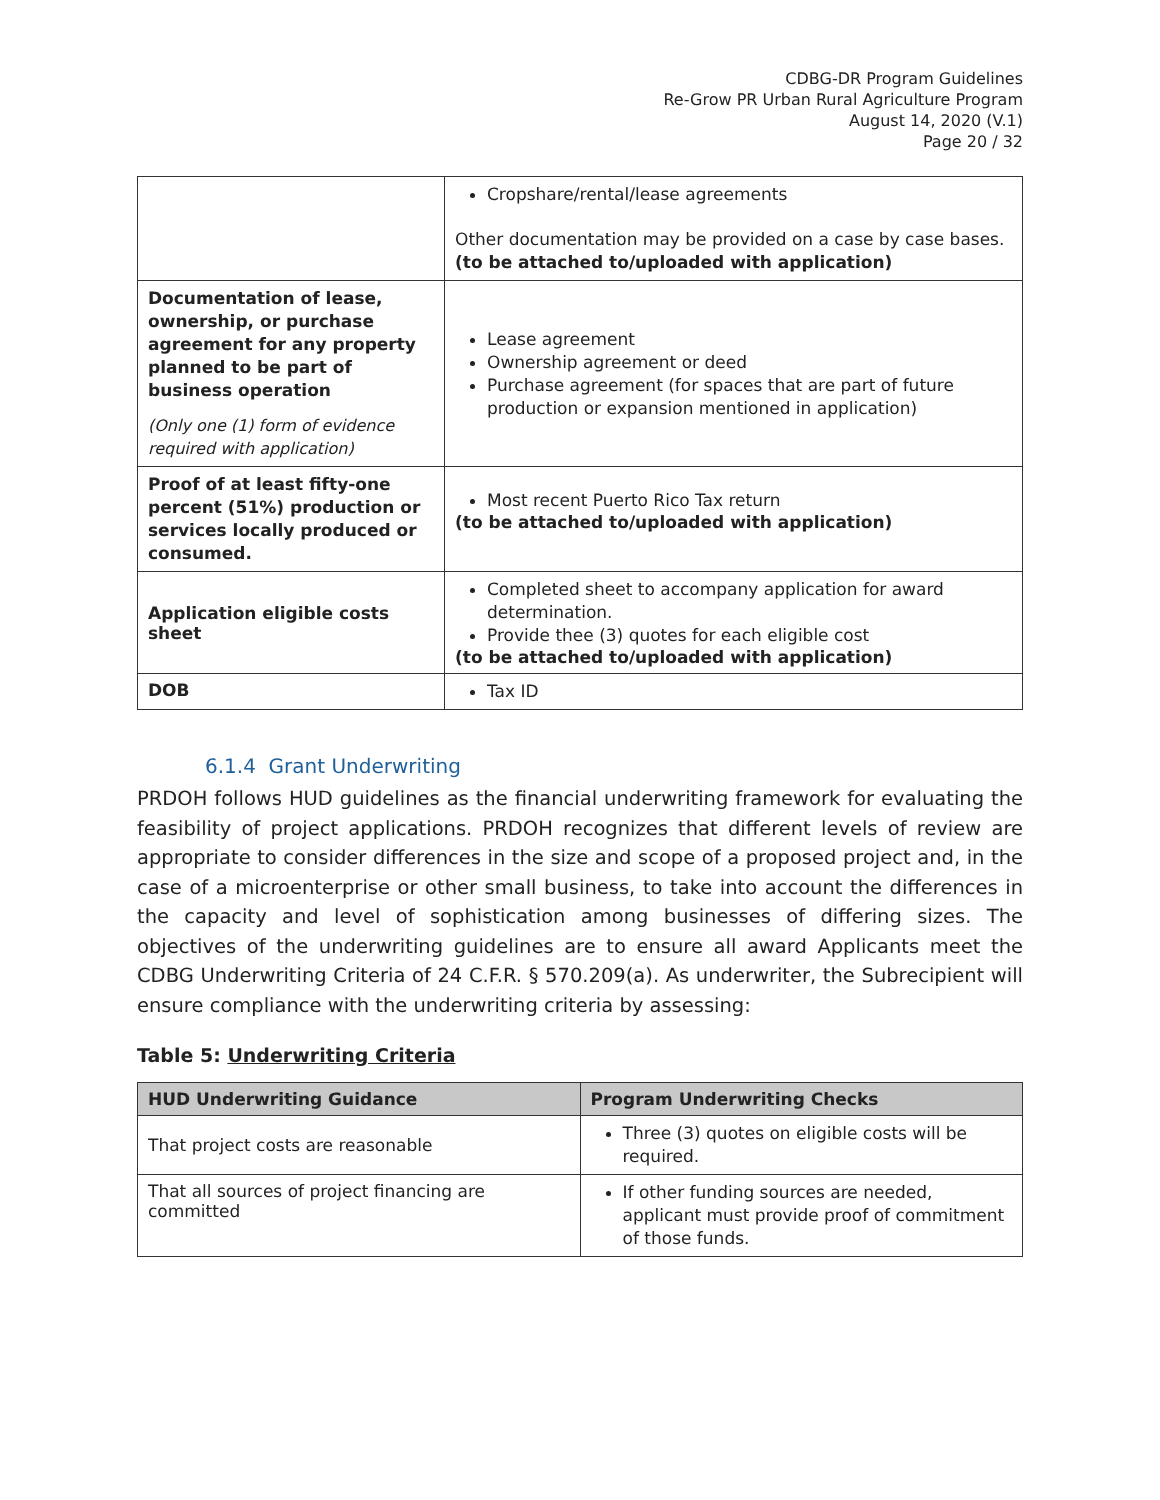CDBG-DR Program Guidelines
Re-Grow PR Urban Rural Agriculture Program
August 14, 2020 (V.1)
Page 20 / 32
| | Cropshare/rental/lease agreements Other documentation may be provided on a case by case bases. (to be attached to/uploaded with application) |
| Documentation of lease, ownership, or purchase agreement for any property planned to be part of business operation (Only one (1) form of evidence required with application) | Lease agreement Ownership agreement or deed Purchase agreement (for spaces that are part of future production or expansion mentioned in application) |
| Proof of at least fifty-one percent (51%) production or services locally produced or consumed. | Most recent Puerto Rico Tax return (to be attached to/uploaded with application) |
| Application eligible costs sheet | Completed sheet to accompany application for award determination. Provide thee (3) quotes for each eligible cost (to be attached to/uploaded with application) |
| DOB | Tax ID |
6.1.4 Grant Underwriting
PRDOH follows HUD guidelines as the financial underwriting framework for evaluating the feasibility of project applications. PRDOH recognizes that different levels of review are appropriate to consider differences in the size and scope of a proposed project and, in the case of a microenterprise or other small business, to take into account the differences in the capacity and level of sophistication among businesses of differing sizes. The objectives of the underwriting guidelines are to ensure all award Applicants meet the CDBG Underwriting Criteria of 24 C.F.R. § 570.209(a). As underwriter, the Subrecipient will ensure compliance with the underwriting criteria by assessing:
Table 5: Underwriting Criteria
| HUD Underwriting Guidance | Program Underwriting Checks |
| --- | --- |
| That project costs are reasonable | Three (3) quotes on eligible costs will be required. |
| That all sources of project financing are committed | If other funding sources are needed, applicant must provide proof of commitment of those funds. |